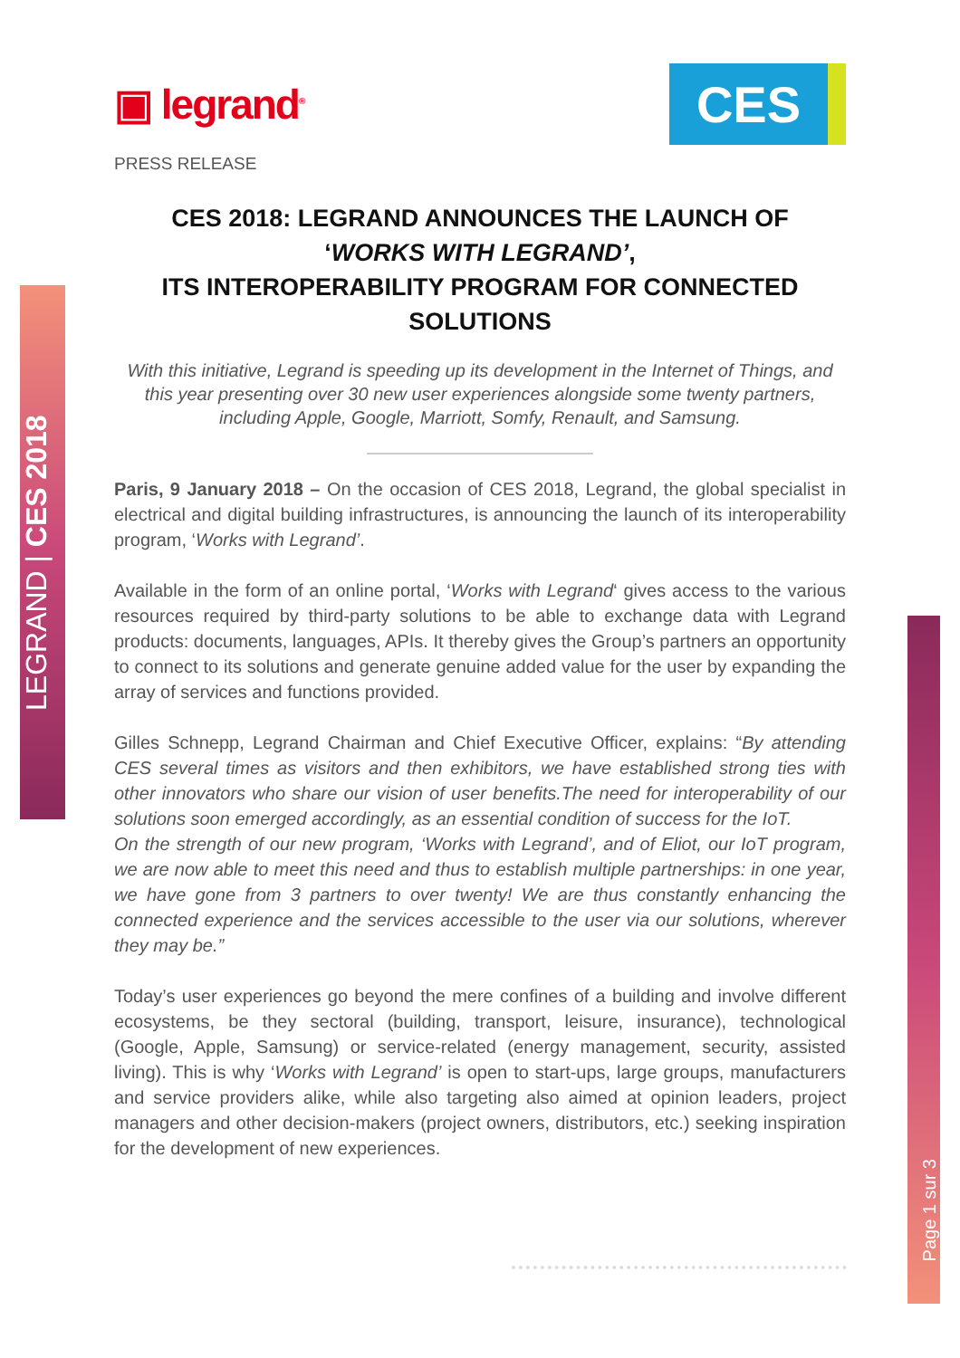LEGRAND | CES 2018
Page 1 sur 3
▣ legrand<sup>®</sup>
CES
PRESS RELEASE
CES 2018: LEGRAND ANNOUNCES THE LAUNCH OF
‘WORKS WITH LEGRAND’,
ITS INTEROPERABILITY PROGRAM FOR CONNECTED SOLUTIONS
With this initiative, Legrand is speeding up its development in the Internet of Things, and this year presenting over 30 new user experiences alongside some twenty partners, including Apple, Google, Marriott, Somfy, Renault, and Samsung.
Paris, 9 January 2018 – On the occasion of CES 2018, Legrand, the global specialist in electrical and digital building infrastructures, is announcing the launch of its interoperability program, ‘Works with Legrand’.
Available in the form of an online portal, ‘Works with Legrand‘ gives access to the various resources required by third-party solutions to be able to exchange data with Legrand products: documents, languages, APIs. It thereby gives the Group’s partners an opportunity to connect to its solutions and generate genuine added value for the user by expanding the array of services and functions provided.
Gilles Schnepp, Legrand Chairman and Chief Executive Officer, explains: “By attending CES several times as visitors and then exhibitors, we have established strong ties with other innovators who share our vision of user benefits.The need for interoperability of our solutions soon emerged accordingly, as an essential condition of success for the IoT.
On the strength of our new program, ‘Works with Legrand’, and of Eliot, our IoT program, we are now able to meet this need and thus to establish multiple partnerships: in one year, we have gone from 3 partners to over twenty! We are thus constantly enhancing the connected experience and the services accessible to the user via our solutions, wherever they may be.”
Today’s user experiences go beyond the mere confines of a building and involve different ecosystems, be they sectoral (building, transport, leisure, insurance), technological (Google, Apple, Samsung) or service-related (energy management, security, assisted living). This is why ‘Works with Legrand’ is open to start-ups, large groups, manufacturers and service providers alike, while also targeting also aimed at opinion leaders, project managers and other decision-makers (project owners, distributors, etc.) seeking inspiration for the development of new experiences.